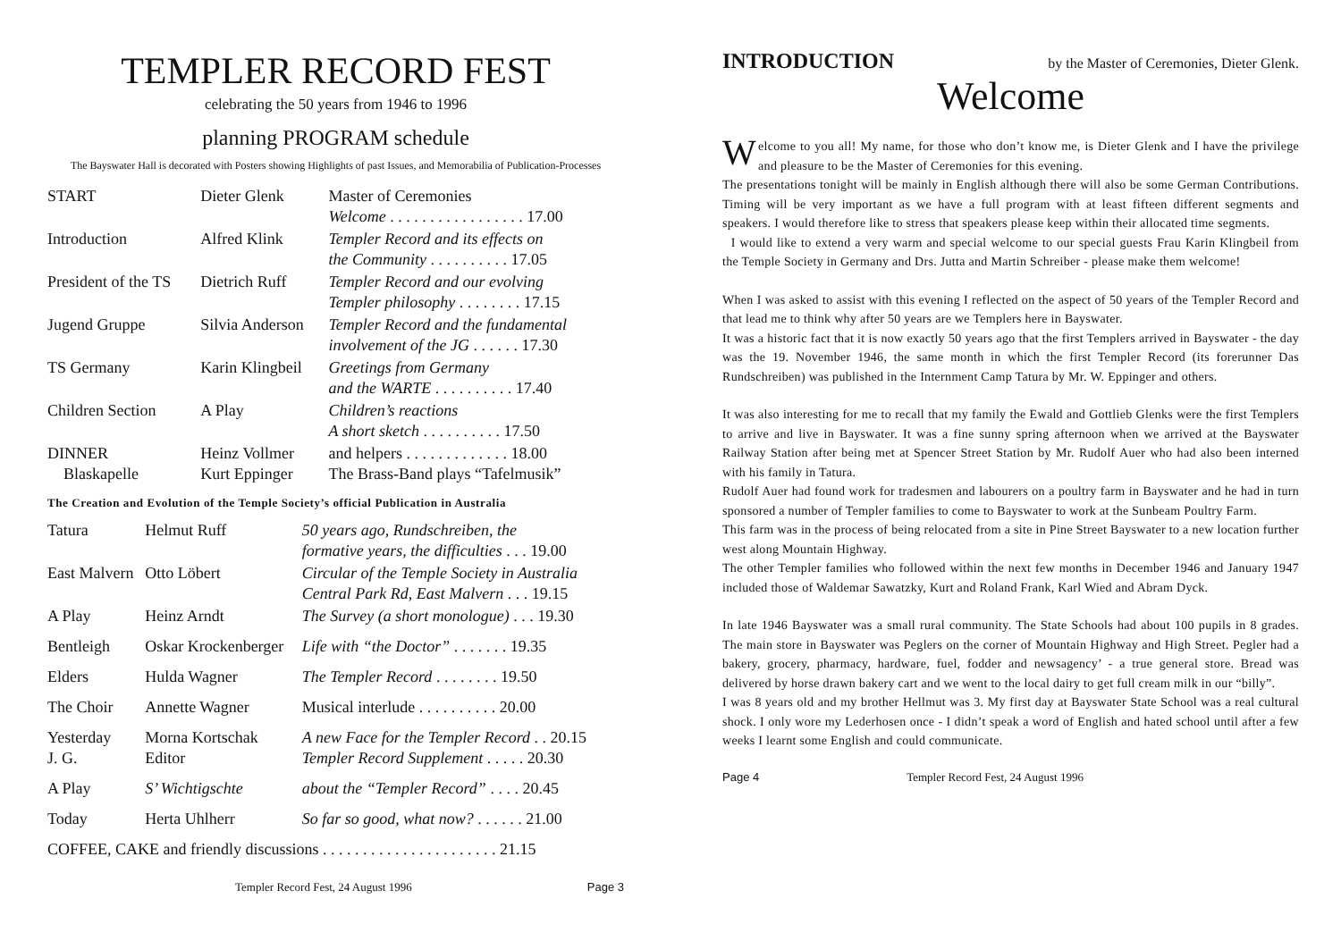TEMPLER RECORD FEST
celebrating the 50 years from 1946 to 1996
planning PROGRAM schedule
The Bayswater Hall is decorated with Posters showing Highlights of past Issues, and Memorabilia of Publication-Processes
| START | Dieter Glenk | Master of Ceremonies Welcome . . . . . . . . . . . . . . . . . 17.00 |
| Introduction | Alfred Klink | Templer Record and its effects on the Community . . . . . . . . . . 17.05 |
| President of the TS | Dietrich Ruff | Templer Record and our evolving Templer philosophy . . . . . . . . 17.15 |
| Jugend Gruppe | Silvia Anderson | Templer Record and the fundamental involvement of the JG . . . . . . 17.30 |
| TS Germany | Karin Klingbeil | Greetings from Germany and the WARTE . . . . . . . . . . 17.40 |
| Children Section | A Play | Children’s reactions A short sketch . . . . . . . . . . 17.50 |
| DINNER Blaskapelle | Heinz Vollmer Kurt Eppinger | and helpers . . . . . . . . . . . . . 18.00 The Brass-Band plays “Tafelmusik” |
The Creation and Evolution of the Temple Society’s official Publication in Australia
| Tatura | Helmut Ruff | 50 years ago, Rundschreiben, the formative years, the difficulties . . . 19.00 |
| East Malvern | Otto Löbert | Circular of the Temple Society in Australia Central Park Rd, East Malvern . . . 19.15 |
| A Play | Heinz Arndt | The Survey (a short monologue) . . . 19.30 |
| Bentleigh | Oskar Krockenberger | Life with “the Doctor” . . . . . . . 19.35 |
| Elders | Hulda Wagner | The Templer Record . . . . . . . . 19.50 |
| The Choir | Annette Wagner | Musical interlude . . . . . . . . . . 20.00 |
| Yesterday J. G. | Morna Kortschak Editor | A new Face for the Templer Record . . 20.15 Templer Record Supplement . . . . . 20.30 |
| A Play | S’ Wichtigschte | about the “Templer Record” . . . . 20.45 |
| Today | Herta Uhlherr | So far so good, what now? . . . . . . 21.00 |
| COFFEE, CAKE and friendly discussions . . . . . . . . . . . . . . . . . . . . . . 21.15 | | |
Templer Record Fest, 24 August 1996 Page 3
INTRODUCTION by the Master of Ceremonies, Dieter Glenk.
Welcome
Welcome to you all! My name, for those who don’t know me, is Dieter Glenk and I have the privilege and pleasure to be the Master of Ceremonies for this evening.
The presentations tonight will be mainly in English although there will also be some German Contributions. Timing will be very important as we have a full program with at least fifteen different segments and speakers. I would therefore like to stress that speakers please keep within their allocated time segments.
I would like to extend a very warm and special welcome to our special guests Frau Karin Klingbeil from the Temple Society in Germany and Drs. Jutta and Martin Schreiber - please make them welcome!
When I was asked to assist with this evening I reflected on the aspect of 50 years of the Templer Record and that lead me to think why after 50 years are we Templers here in Bayswater.
It was a historic fact that it is now exactly 50 years ago that the first Templers arrived in Bayswater - the day was the 19. November 1946, the same month in which the first Templer Record (its forerunner Das Rundschreiben) was published in the Internment Camp Tatura by Mr. W. Eppinger and others.
It was also interesting for me to recall that my family the Ewald and Gottlieb Glenks were the first Templers to arrive and live in Bayswater. It was a fine sunny spring afternoon when we arrived at the Bayswater Railway Station after being met at Spencer Street Station by Mr. Rudolf Auer who had also been interned with his family in Tatura.
Rudolf Auer had found work for tradesmen and labourers on a poultry farm in Bayswater and he had in turn sponsored a number of Templer families to come to Bayswater to work at the Sunbeam Poultry Farm.
This farm was in the process of being relocated from a site in Pine Street Bayswater to a new location further west along Mountain Highway.
The other Templer families who followed within the next few months in December 1946 and January 1947 included those of Waldemar Sawatzky, Kurt and Roland Frank, Karl Wied and Abram Dyck.
In late 1946 Bayswater was a small rural community. The State Schools had about 100 pupils in 8 grades. The main store in Bayswater was Peglers on the corner of Mountain Highway and High Street. Pegler had a bakery, grocery, pharmacy, hardware, fuel, fodder and newsagency’ - a true general store. Bread was delivered by horse drawn bakery cart and we went to the local dairy to get full cream milk in our “billy”.
I was 8 years old and my brother Hellmut was 3. My first day at Bayswater State School was a real cultural shock. I only wore my Lederhosen once - I didn’t speak a word of English and hated school until after a few weeks I learnt some English and could communicate.
Page 4 Templer Record Fest, 24 August 1996